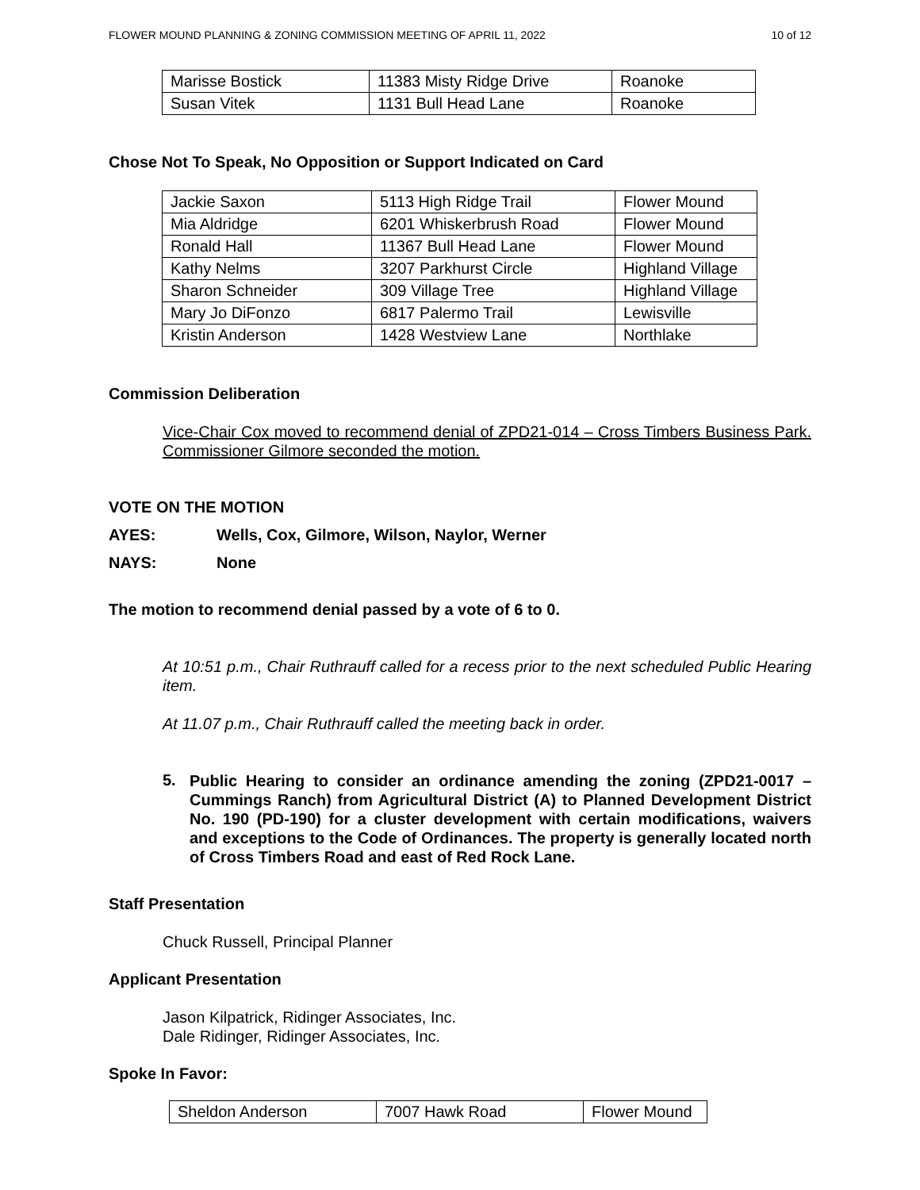FLOWER MOUND PLANNING & ZONING COMMISSION MEETING OF APRIL 11, 2022 10 of 12
| Marisse Bostick | 11383 Misty Ridge Drive | Roanoke |
| Susan Vitek | 1131 Bull Head Lane | Roanoke |
Chose Not To Speak, No Opposition or Support Indicated on Card
| Jackie Saxon | 5113 High Ridge Trail | Flower Mound |
| Mia Aldridge | 6201 Whiskerbrush Road | Flower Mound |
| Ronald Hall | 11367 Bull Head Lane | Flower Mound |
| Kathy Nelms | 3207 Parkhurst Circle | Highland Village |
| Sharon Schneider | 309 Village Tree | Highland Village |
| Mary Jo DiFonzo | 6817 Palermo Trail | Lewisville |
| Kristin Anderson | 1428 Westview Lane | Northlake |
Commission Deliberation
Vice-Chair Cox moved to recommend denial of ZPD21-014 – Cross Timbers Business Park. Commissioner Gilmore seconded the motion.
VOTE ON THE MOTION
AYES: Wells, Cox, Gilmore, Wilson, Naylor, Werner
NAYS: None
The motion to recommend denial passed by a vote of 6 to 0.
At 10:51 p.m., Chair Ruthrauff called for a recess prior to the next scheduled Public Hearing item.
At 11.07 p.m., Chair Ruthrauff called the meeting back in order.
5.
Public Hearing to consider an ordinance amending the zoning (ZPD21-0017 – Cummings Ranch) from Agricultural District (A) to Planned Development District No. 190 (PD-190) for a cluster development with certain modifications, waivers and exceptions to the Code of Ordinances. The property is generally located north of Cross Timbers Road and east of Red Rock Lane.
Staff Presentation
Chuck Russell, Principal Planner
Applicant Presentation
Jason Kilpatrick, Ridinger Associates, Inc.
Dale Ridinger, Ridinger Associates, Inc.
Spoke In Favor:
| Sheldon Anderson | 7007 Hawk Road | Flower Mound |